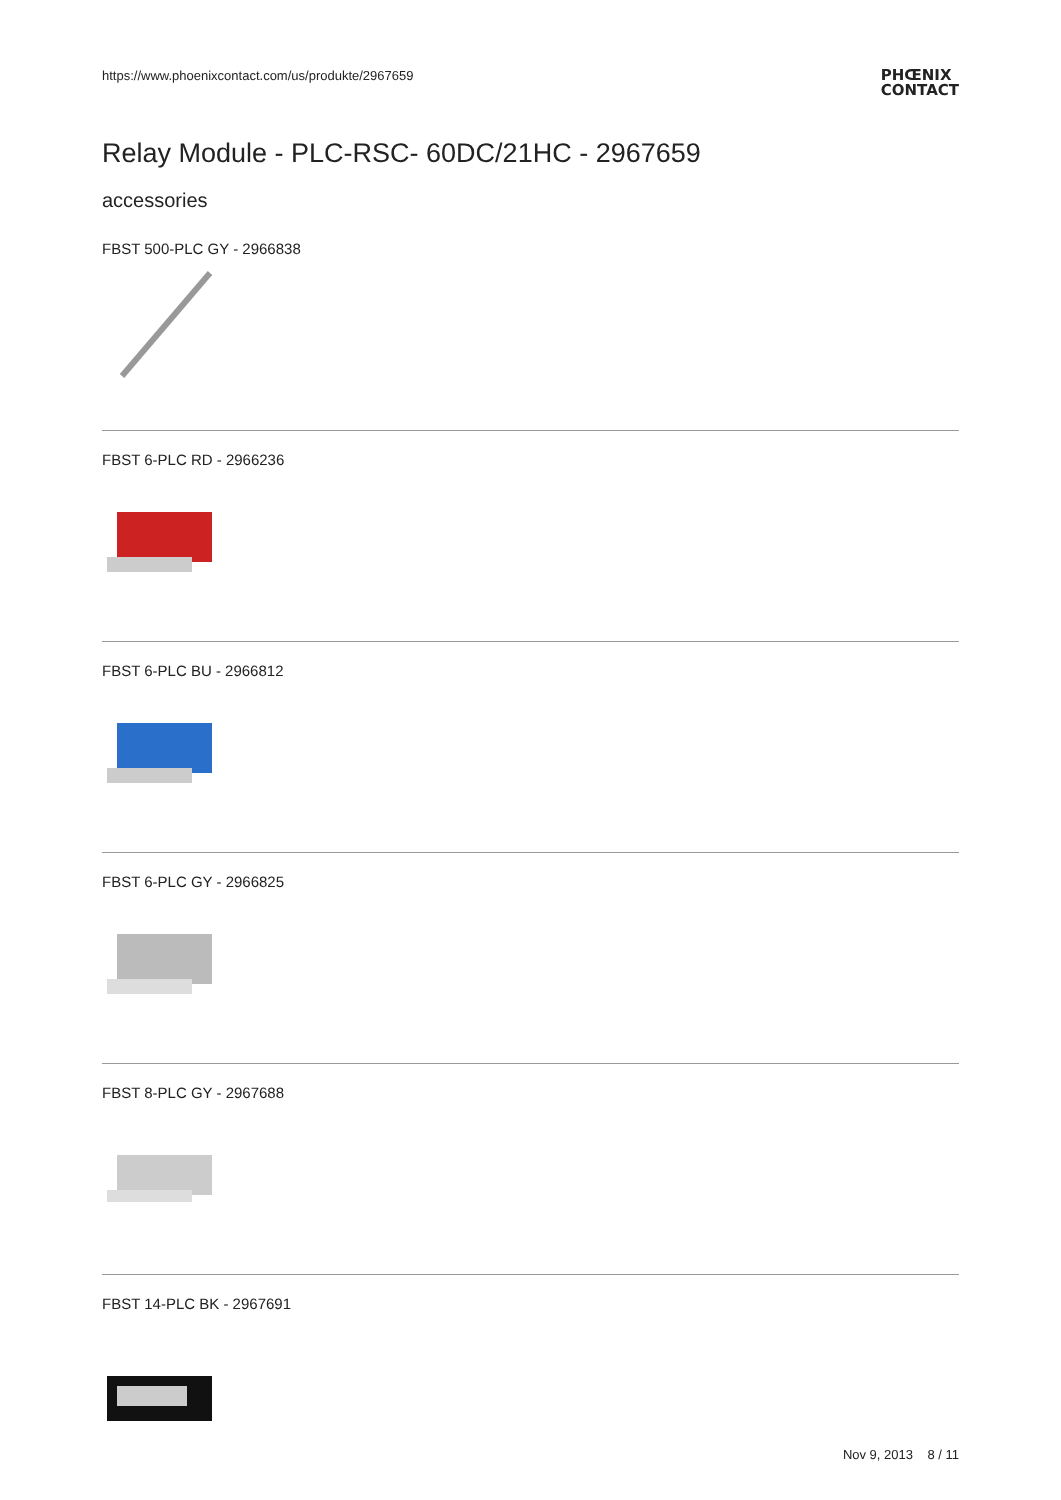https://www.phoenixcontact.com/us/produkte/2967659
PHŒNIX
CONTACT
Relay Module - PLC-RSC- 60DC/21HC - 2967659
accessories
FBST 500-PLC GY - 2966838
FBST 6-PLC RD - 2966236
FBST 6-PLC BU - 2966812
FBST 6-PLC GY - 2966825
FBST 8-PLC GY - 2967688
FBST 14-PLC BK - 2967691
Nov 9, 2013 8 / 11